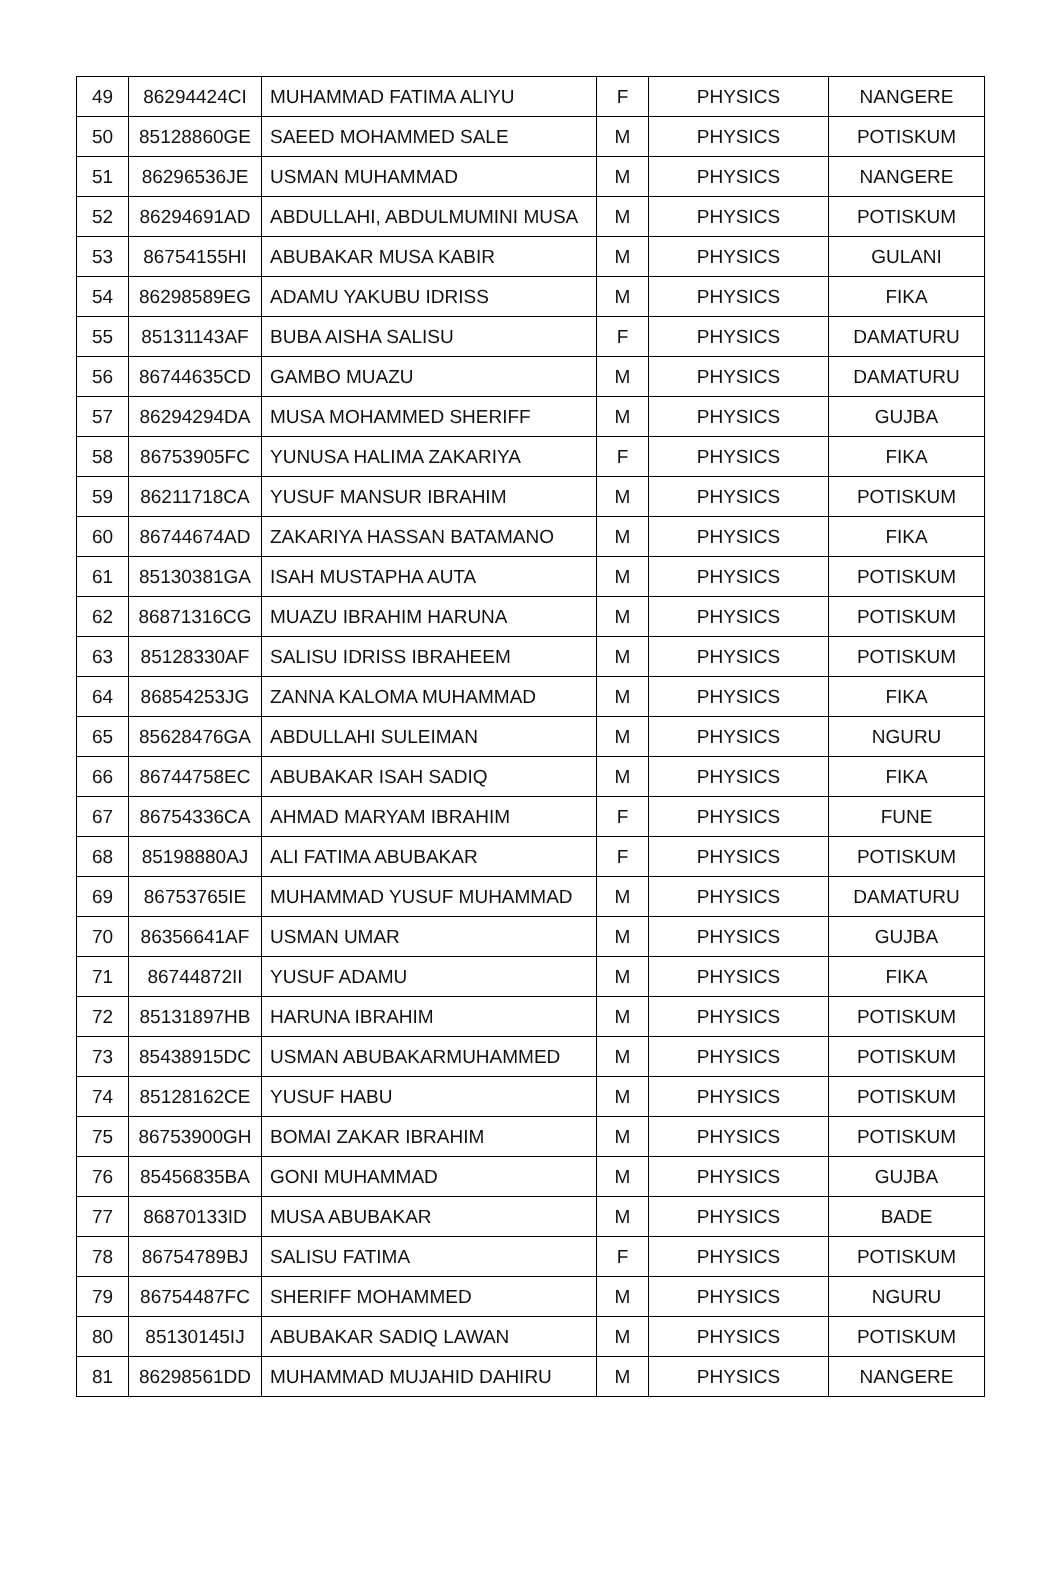| 49 | 86294424CI | MUHAMMAD FATIMA ALIYU | F | PHYSICS | NANGERE |
| 50 | 85128860GE | SAEED MOHAMMED SALE | M | PHYSICS | POTISKUM |
| 51 | 86296536JE | USMAN MUHAMMAD | M | PHYSICS | NANGERE |
| 52 | 86294691AD | ABDULLAHI, ABDULMUMINI MUSA | M | PHYSICS | POTISKUM |
| 53 | 86754155HI | ABUBAKAR MUSA KABIR | M | PHYSICS | GULANI |
| 54 | 86298589EG | ADAMU YAKUBU IDRISS | M | PHYSICS | FIKA |
| 55 | 85131143AF | BUBA AISHA SALISU | F | PHYSICS | DAMATURU |
| 56 | 86744635CD | GAMBO MUAZU | M | PHYSICS | DAMATURU |
| 57 | 86294294DA | MUSA MOHAMMED SHERIFF | M | PHYSICS | GUJBA |
| 58 | 86753905FC | YUNUSA HALIMA ZAKARIYA | F | PHYSICS | FIKA |
| 59 | 86211718CA | YUSUF MANSUR IBRAHIM | M | PHYSICS | POTISKUM |
| 60 | 86744674AD | ZAKARIYA HASSAN BATAMANO | M | PHYSICS | FIKA |
| 61 | 85130381GA | ISAH MUSTAPHA AUTA | M | PHYSICS | POTISKUM |
| 62 | 86871316CG | MUAZU IBRAHIM HARUNA | M | PHYSICS | POTISKUM |
| 63 | 85128330AF | SALISU IDRISS IBRAHEEM | M | PHYSICS | POTISKUM |
| 64 | 86854253JG | ZANNA KALOMA MUHAMMAD | M | PHYSICS | FIKA |
| 65 | 85628476GA | ABDULLAHI SULEIMAN | M | PHYSICS | NGURU |
| 66 | 86744758EC | ABUBAKAR ISAH SADIQ | M | PHYSICS | FIKA |
| 67 | 86754336CA | AHMAD MARYAM IBRAHIM | F | PHYSICS | FUNE |
| 68 | 85198880AJ | ALI FATIMA ABUBAKAR | F | PHYSICS | POTISKUM |
| 69 | 86753765IE | MUHAMMAD YUSUF MUHAMMAD | M | PHYSICS | DAMATURU |
| 70 | 86356641AF | USMAN UMAR | M | PHYSICS | GUJBA |
| 71 | 86744872II | YUSUF ADAMU | M | PHYSICS | FIKA |
| 72 | 85131897HB | HARUNA IBRAHIM | M | PHYSICS | POTISKUM |
| 73 | 85438915DC | USMAN ABUBAKARMUHAMMED | M | PHYSICS | POTISKUM |
| 74 | 85128162CE | YUSUF HABU | M | PHYSICS | POTISKUM |
| 75 | 86753900GH | BOMAI ZAKAR IBRAHIM | M | PHYSICS | POTISKUM |
| 76 | 85456835BA | GONI MUHAMMAD | M | PHYSICS | GUJBA |
| 77 | 86870133ID | MUSA ABUBAKAR | M | PHYSICS | BADE |
| 78 | 86754789BJ | SALISU FATIMA | F | PHYSICS | POTISKUM |
| 79 | 86754487FC | SHERIFF MOHAMMED | M | PHYSICS | NGURU |
| 80 | 85130145IJ | ABUBAKAR SADIQ LAWAN | M | PHYSICS | POTISKUM |
| 81 | 86298561DD | MUHAMMAD MUJAHID DAHIRU | M | PHYSICS | NANGERE |